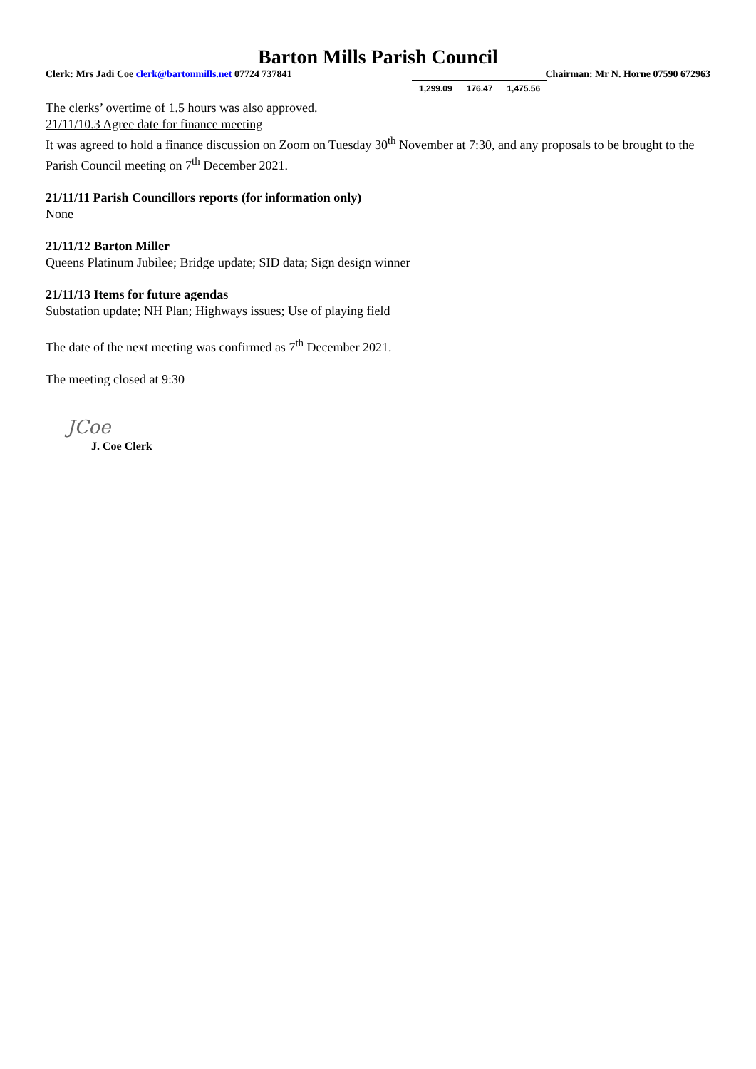Barton Mills Parish Council
Clerk: Mrs Jadi Coe clerk@bartonmills.net 07724 737841 Chairman: Mr N. Horne 07590 672963
| 1,299.09 | 176.47 | 1,475.56 |
The clerks’ overtime of 1.5 hours was also approved.
21/11/10.3 Agree date for finance meeting
It was agreed to hold a finance discussion on Zoom on Tuesday 30<sup>th</sup> November at 7:30, and any proposals to be brought to the Parish Council meeting on 7<sup>th</sup> December 2021.
21/11/11 Parish Councillors reports (for information only)
None
21/11/12 Barton Miller
Queens Platinum Jubilee; Bridge update; SID data; Sign design winner
21/11/13 Items for future agendas
Substation update; NH Plan; Highways issues; Use of playing field
The date of the next meeting was confirmed as 7<sup>th</sup> December 2021.
The meeting closed at 9:30
JCoe
J. Coe Clerk